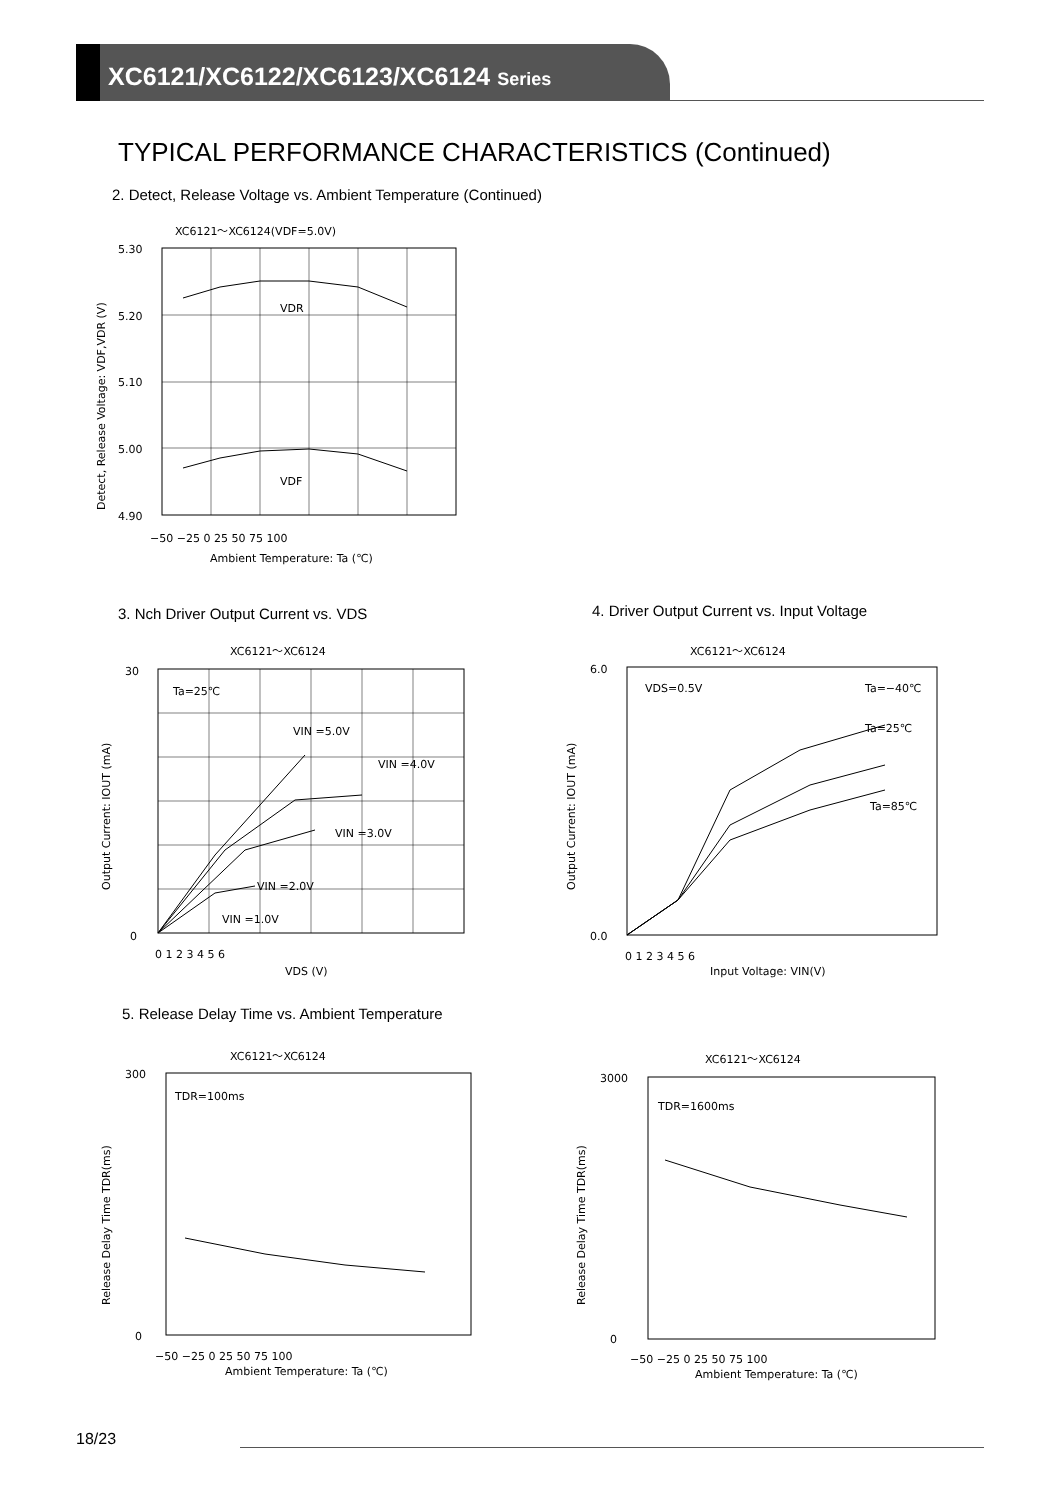XC6121/XC6122/XC6123/XC6124 Series
TYPICAL PERFORMANCE CHARACTERISTICS (Continued)
2. Detect, Release Voltage vs. Ambient Temperature (Continued)
XC6121～XC6124(VDF=5.0V)
5.30
5.20
5.10
5.00
4.90
VDR
VDF
−50 −25 0 25 50 75 100
Ambient Temperature: Ta (℃)
Detect, Release Voltage: VDF,VDR (V)
3. Nch Driver Output Current vs. VDS
4. Driver Output Current vs. Input Voltage
XC6121～XC6124
Ta=25℃
VIN =5.0V
VIN =4.0V
VIN =3.0V
VIN =2.0V
VIN =1.0V
0
30
0 1 2 3 4 5 6
VDS (V)
Output Current: IOUT (mA)
XC6121～XC6124
VDS=0.5V
Ta=−40℃
Ta=25℃
Ta=85℃
6.0
0.0
0 1 2 3 4 5 6
Input Voltage: VIN(V)
Output Current: IOUT (mA)
5. Release Delay Time vs. Ambient Temperature
XC6121～XC6124
TDR=100ms
300
0
−50 −25 0 25 50 75 100
Ambient Temperature: Ta (℃)
Release Delay Time TDR(ms)
XC6121～XC6124
TDR=1600ms
3000
0
−50 −25 0 25 50 75 100
Ambient Temperature: Ta (℃)
Release Delay Time TDR(ms)
18/23